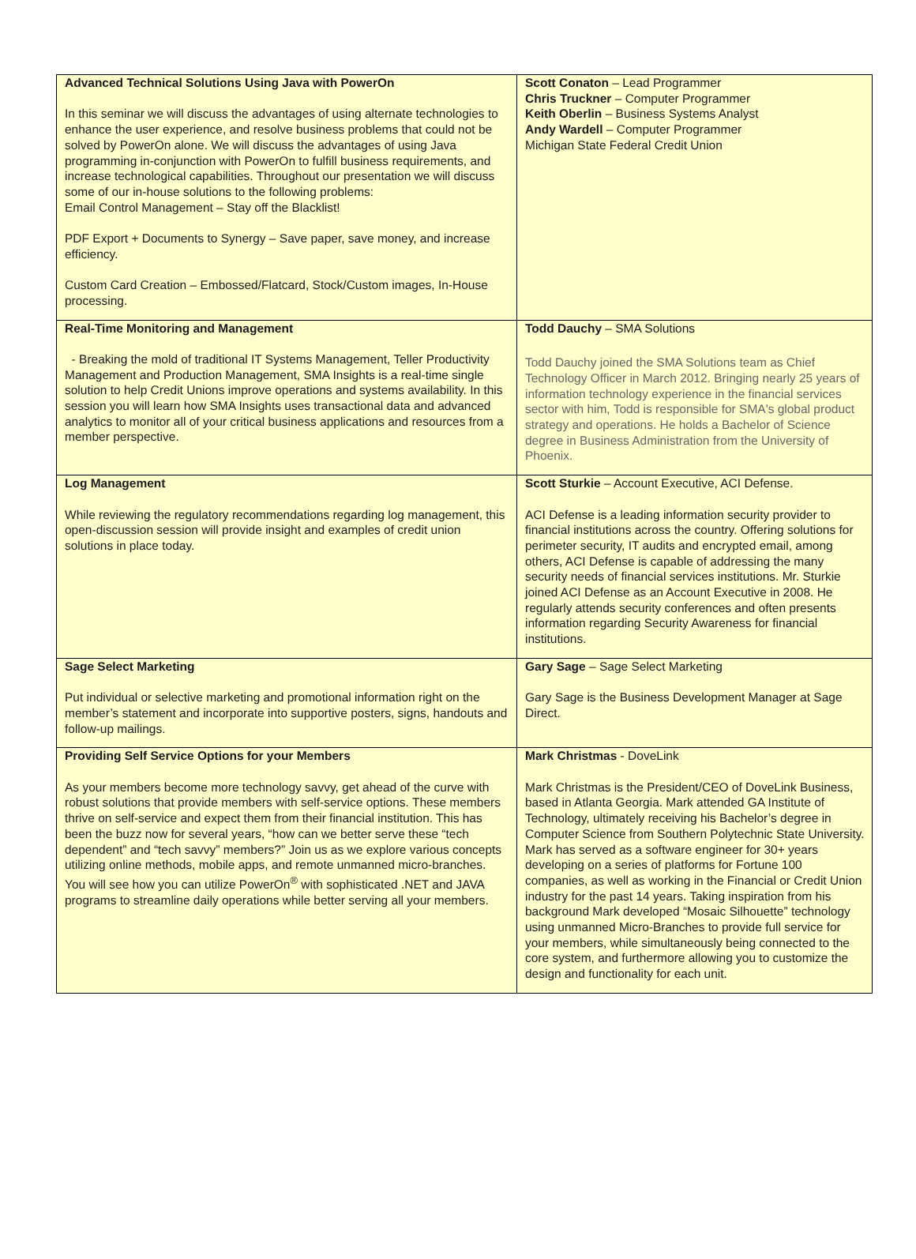| Advanced Technical Solutions Using Java with PowerOn In this seminar we will discuss the advantages of using alternate technologies to enhance the user experience, and resolve business problems that could not be solved by PowerOn alone. We will discuss the advantages of using Java programming in-conjunction with PowerOn to fulfill business requirements, and increase technological capabilities. Throughout our presentation we will discuss some of our in-house solutions to the following problems: Email Control Management – Stay off the Blacklist! PDF Export + Documents to Synergy – Save paper, save money, and increase efficiency. Custom Card Creation – Embossed/Flatcard, Stock/Custom images, In-House processing. | Scott Conaton – Lead Programmer Chris Truckner – Computer Programmer Keith Oberlin – Business Systems Analyst Andy Wardell – Computer Programmer Michigan State Federal Credit Union |
| Real-Time Monitoring and Management - Breaking the mold of traditional IT Systems Management, Teller Productivity Management and Production Management, SMA Insights is a real-time single solution to help Credit Unions improve operations and systems availability. In this session you will learn how SMA Insights uses transactional data and advanced analytics to monitor all of your critical business applications and resources from a member perspective. | Todd Dauchy – SMA Solutions Todd Dauchy joined the SMA Solutions team as Chief Technology Officer in March 2012. Bringing nearly 25 years of information technology experience in the financial services sector with him, Todd is responsible for SMA's global product strategy and operations. He holds a Bachelor of Science degree in Business Administration from the University of Phoenix. |
| Log Management While reviewing the regulatory recommendations regarding log management, this open-discussion session will provide insight and examples of credit union solutions in place today. | Scott Sturkie – Account Executive, ACI Defense. ACI Defense is a leading information security provider to financial institutions across the country. Offering solutions for perimeter security, IT audits and encrypted email, among others, ACI Defense is capable of addressing the many security needs of financial services institutions. Mr. Sturkie joined ACI Defense as an Account Executive in 2008. He regularly attends security conferences and often presents information regarding Security Awareness for financial institutions. |
| Sage Select Marketing Put individual or selective marketing and promotional information right on the member’s statement and incorporate into supportive posters, signs, handouts and follow-up mailings. | Gary Sage – Sage Select Marketing Gary Sage is the Business Development Manager at Sage Direct. |
| Providing Self Service Options for your Members As your members become more technology savvy, get ahead of the curve with robust solutions that provide members with self-service options. These members thrive on self-service and expect them from their financial institution. This has been the buzz now for several years, “how can we better serve these “tech dependent” and “tech savvy” members?” Join us as we explore various concepts utilizing online methods, mobile apps, and remote unmanned micro-branches. You will see how you can utilize PowerOn<sup>®</sup> with sophisticated .NET and JAVA programs to streamline daily operations while better serving all your members. | Mark Christmas - DoveLink Mark Christmas is the President/CEO of DoveLink Business, based in Atlanta Georgia. Mark attended GA Institute of Technology, ultimately receiving his Bachelor’s degree in Computer Science from Southern Polytechnic State University. Mark has served as a software engineer for 30+ years developing on a series of platforms for Fortune 100 companies, as well as working in the Financial or Credit Union industry for the past 14 years. Taking inspiration from his background Mark developed “Mosaic Silhouette” technology using unmanned Micro-Branches to provide full service for your members, while simultaneously being connected to the core system, and furthermore allowing you to customize the design and functionality for each unit. |